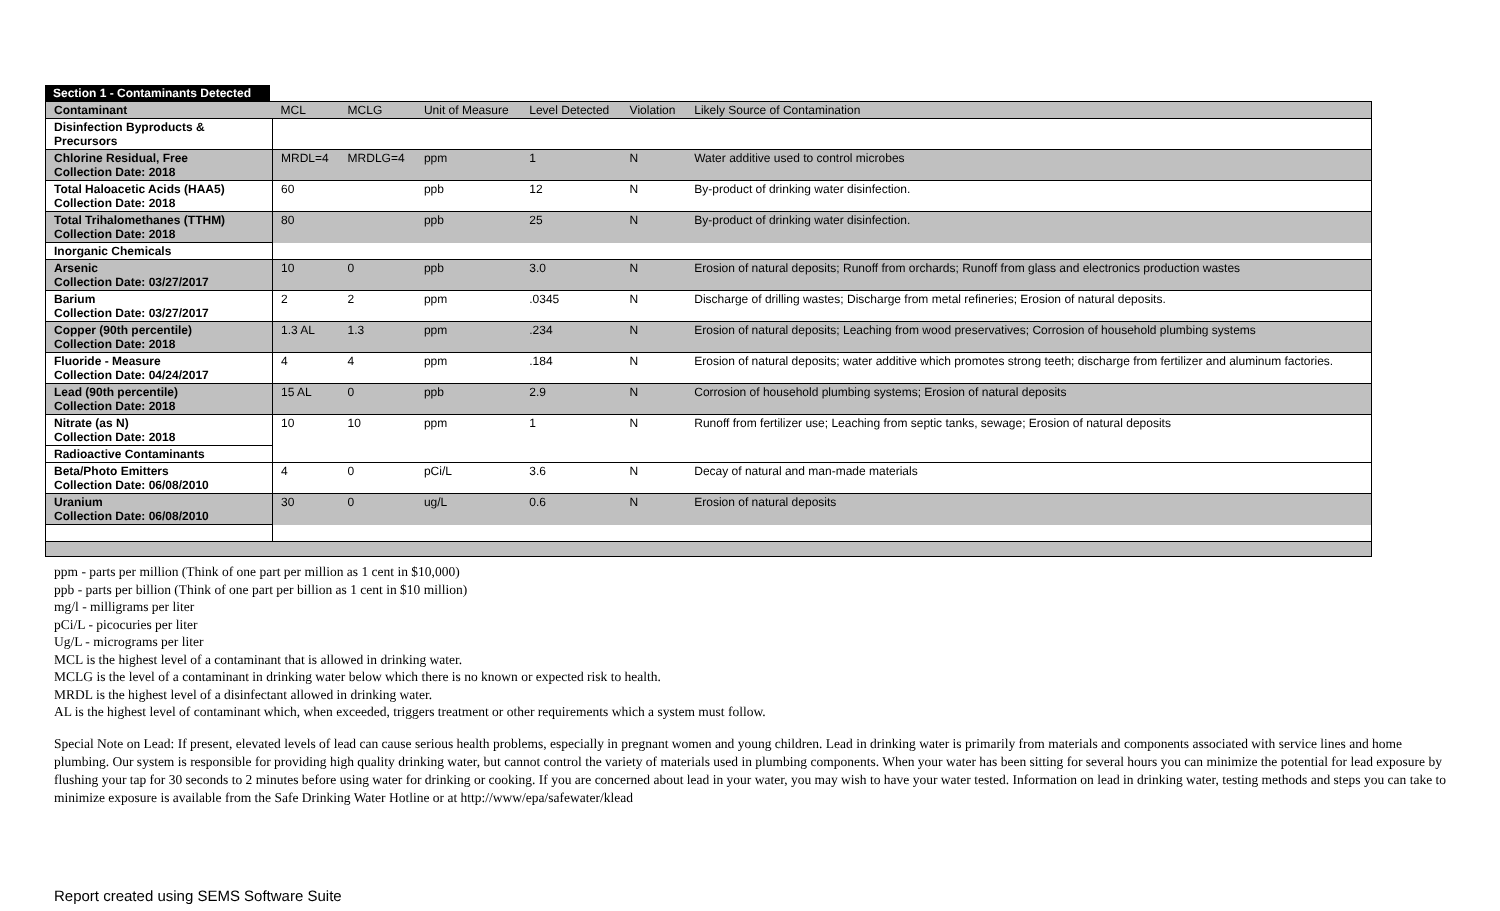Section 1 - Contaminants Detected
| Contaminant | MCL | MCLG | Unit of Measure | Level Detected | Violation | Likely Source of Contamination |
| --- | --- | --- | --- | --- | --- | --- |
| Disinfection Byproducts & Precursors | | | | | | |
| Chlorine Residual, Free Collection Date: 2018 | MRDL=4 | MRDLG=4 | ppm | 1 | N | Water additive used to control microbes |
| Total Haloacetic Acids (HAA5) Collection Date: 2018 | 60 | | ppb | 12 | N | By-product of drinking water disinfection. |
| Total Trihalomethanes (TTHM) Collection Date: 2018 | 80 | | ppb | 25 | N | By-product of drinking water disinfection. |
| Inorganic Chemicals | | | | | | |
| Arsenic Collection Date: 03/27/2017 | 10 | 0 | ppb | 3.0 | N | Erosion of natural deposits; Runoff from orchards; Runoff from glass and electronics production wastes |
| Barium Collection Date: 03/27/2017 | 2 | 2 | ppm | .0345 | N | Discharge of drilling wastes; Discharge from metal refineries; Erosion of natural deposits. |
| Copper (90th percentile) Collection Date: 2018 | 1.3 AL | 1.3 | ppm | .234 | N | Erosion of natural deposits; Leaching from wood preservatives; Corrosion of household plumbing systems |
| Fluoride - Measure Collection Date: 04/24/2017 | 4 | 4 | ppm | .184 | N | Erosion of natural deposits; water additive which promotes strong teeth; discharge from fertilizer and aluminum factories. |
| Lead (90th percentile) Collection Date: 2018 | 15 AL | 0 | ppb | 2.9 | N | Corrosion of household plumbing systems; Erosion of natural deposits |
| Nitrate (as N) Collection Date: 2018 | 10 | 10 | ppm | 1 | N | Runoff from fertilizer use; Leaching from septic tanks, sewage; Erosion of natural deposits |
| Radioactive Contaminants | | | | | | |
| Beta/Photo Emitters Collection Date: 06/08/2010 | 4 | 0 | pCi/L | 3.6 | N | Decay of natural and man-made materials |
| Uranium Collection Date: 06/08/2010 | 30 | 0 | ug/L | 0.6 | N | Erosion of natural deposits |
ppm - parts per million (Think of one part per million as 1 cent in $10,000)
ppb - parts per billion (Think of one part per billion as 1 cent in $10 million)
mg/l - milligrams per liter
pCi/L - picocuries per liter
Ug/L - micrograms per liter
MCL is the highest level of a contaminant that is allowed in drinking water.
MCLG is the level of a contaminant in drinking water below which there is no known or expected risk to health.
MRDL is the highest level of a disinfectant allowed in drinking water.
AL is the highest level of contaminant which, when exceeded, triggers treatment or other requirements which a system must follow.
Special Note on Lead: If present, elevated levels of lead can cause serious health problems, especially in pregnant women and young children. Lead in drinking water is primarily from materials and components associated with service lines and home plumbing. Our system is responsible for providing high quality drinking water, but cannot control the variety of materials used in plumbing components. When your water has been sitting for several hours you can minimize the potential for lead exposure by flushing your tap for 30 seconds to 2 minutes before using water for drinking or cooking. If you are concerned about lead in your water, you may wish to have your water tested. Information on lead in drinking water, testing methods and steps you can take to minimize exposure is available from the Safe Drinking Water Hotline or at http://www/epa/safewater/klead
Report created using SEMS Software Suite